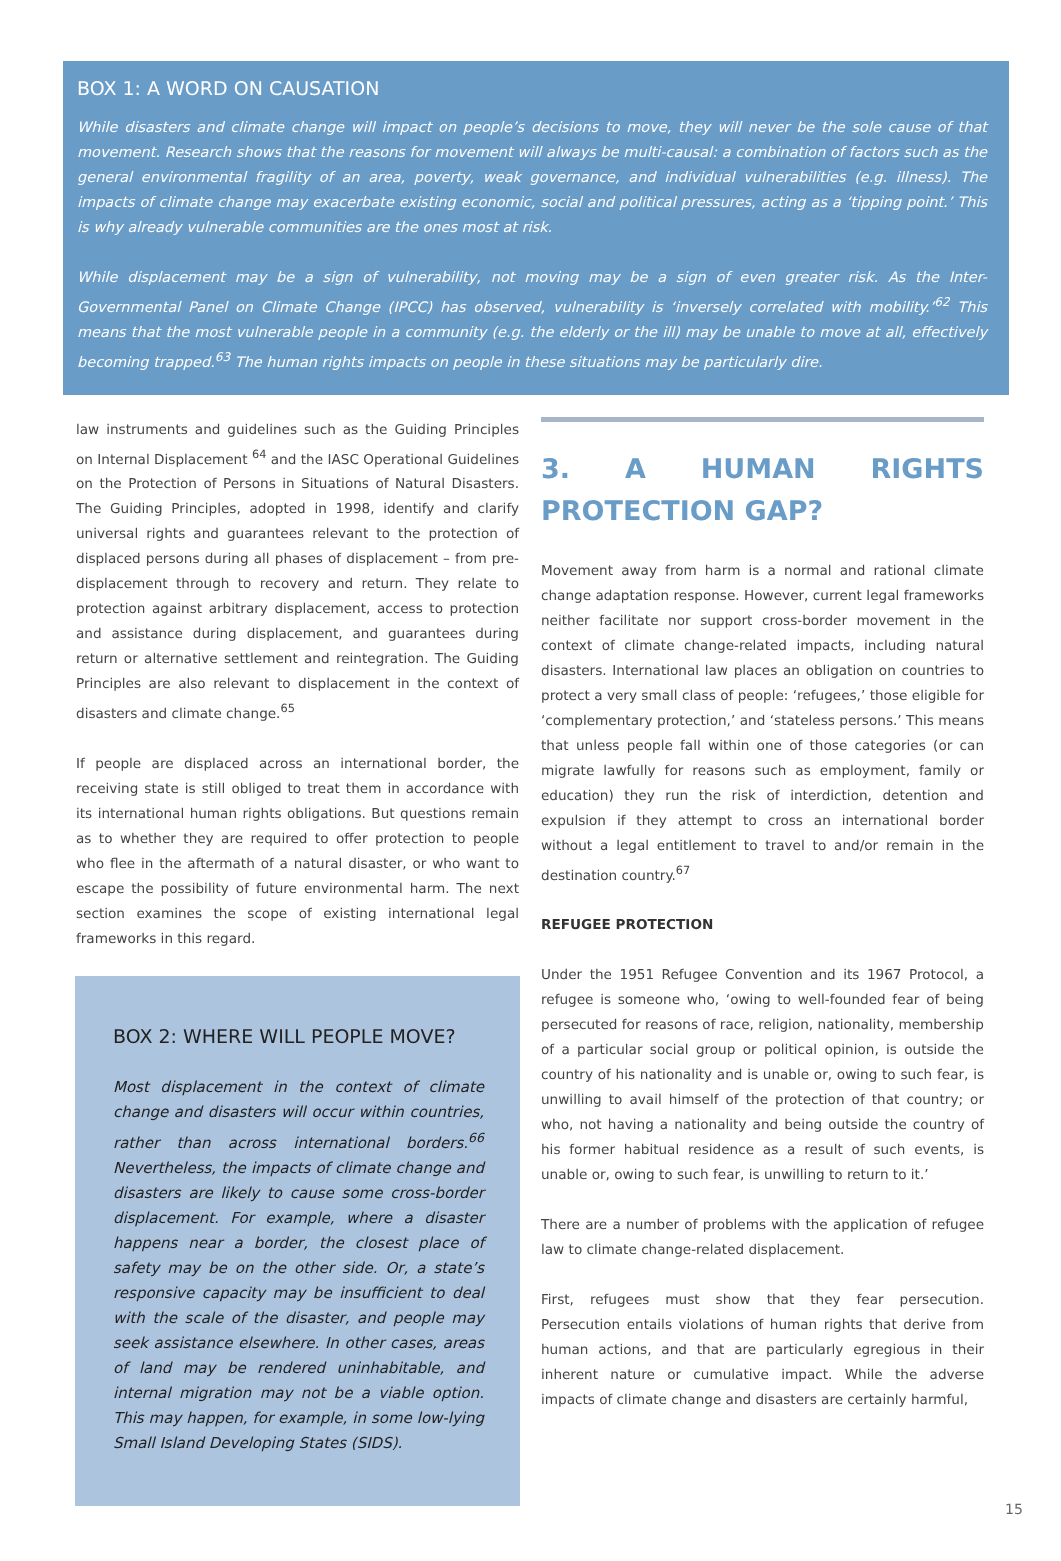BOX 1: A WORD ON CAUSATION
While disasters and climate change will impact on people’s decisions to move, they will never be the sole cause of that movement. Research shows that the reasons for movement will always be multi-causal: a combination of factors such as the general environmental fragility of an area, poverty, weak governance, and individual vulnerabilities (e.g. illness). The impacts of climate change may exacerbate existing economic, social and political pressures, acting as a ‘tipping point.’ This is why already vulnerable communities are the ones most at risk.
While displacement may be a sign of vulnerability, not moving may be a sign of even greater risk. As the Inter-Governmental Panel on Climate Change (IPCC) has observed, vulnerability is ‘inversely correlated with mobility.’<sup>62</sup> This means that the most vulnerable people in a community (e.g. the elderly or the ill) may be unable to move at all, effectively becoming trapped.<sup>63</sup> The human rights impacts on people in these situations may be particularly dire.
law instruments and guidelines such as the Guiding Principles on Internal Displacement <sup>64</sup> and the IASC Operational Guidelines on the Protection of Persons in Situations of Natural Disasters. The Guiding Principles, adopted in 1998, identify and clarify universal rights and guarantees relevant to the protection of displaced persons during all phases of displacement – from pre-displacement through to recovery and return. They relate to protection against arbitrary displacement, access to protection and assistance during displacement, and guarantees during return or alternative settlement and reintegration. The Guiding Principles are also relevant to displacement in the context of disasters and climate change.<sup>65</sup>
If people are displaced across an international border, the receiving state is still obliged to treat them in accordance with its international human rights obligations. But questions remain as to whether they are required to offer protection to people who flee in the aftermath of a natural disaster, or who want to escape the possibility of future environmental harm. The next section examines the scope of existing international legal frameworks in this regard.
BOX 2: WHERE WILL PEOPLE MOVE?
Most displacement in the context of climate change and disasters will occur within countries, rather than across international borders.<sup>66</sup> Nevertheless, the impacts of climate change and disasters are likely to cause some cross-border displacement. For example, where a disaster happens near a border, the closest place of safety may be on the other side. Or, a state’s responsive capacity may be insufficient to deal with the scale of the disaster, and people may seek assistance elsewhere. In other cases, areas of land may be rendered uninhabitable, and internal migration may not be a viable option. This may happen, for example, in some low-lying Small Island Developing States (SIDS).
3. A HUMAN RIGHTS PROTECTION GAP?
Movement away from harm is a normal and rational climate change adaptation response. However, current legal frameworks neither facilitate nor support cross-border movement in the context of climate change-related impacts, including natural disasters. International law places an obligation on countries to protect a very small class of people: ‘refugees,’ those eligible for ‘complementary protection,’ and ‘stateless persons.’ This means that unless people fall within one of those categories (or can migrate lawfully for reasons such as employment, family or education) they run the risk of interdiction, detention and expulsion if they attempt to cross an international border without a legal entitlement to travel to and/or remain in the destination country.<sup>67</sup>
REFUGEE PROTECTION
Under the 1951 Refugee Convention and its 1967 Protocol, a refugee is someone who, ‘owing to well-founded fear of being persecuted for reasons of race, religion, nationality, membership of a particular social group or political opinion, is outside the country of his nationality and is unable or, owing to such fear, is unwilling to avail himself of the protection of that country; or who, not having a nationality and being outside the country of his former habitual residence as a result of such events, is unable or, owing to such fear, is unwilling to return to it.’
There are a number of problems with the application of refugee law to climate change-related displacement.
First, refugees must show that they fear persecution. Persecution entails violations of human rights that derive from human actions, and that are particularly egregious in their inherent nature or cumulative impact. While the adverse impacts of climate change and disasters are certainly harmful,
15